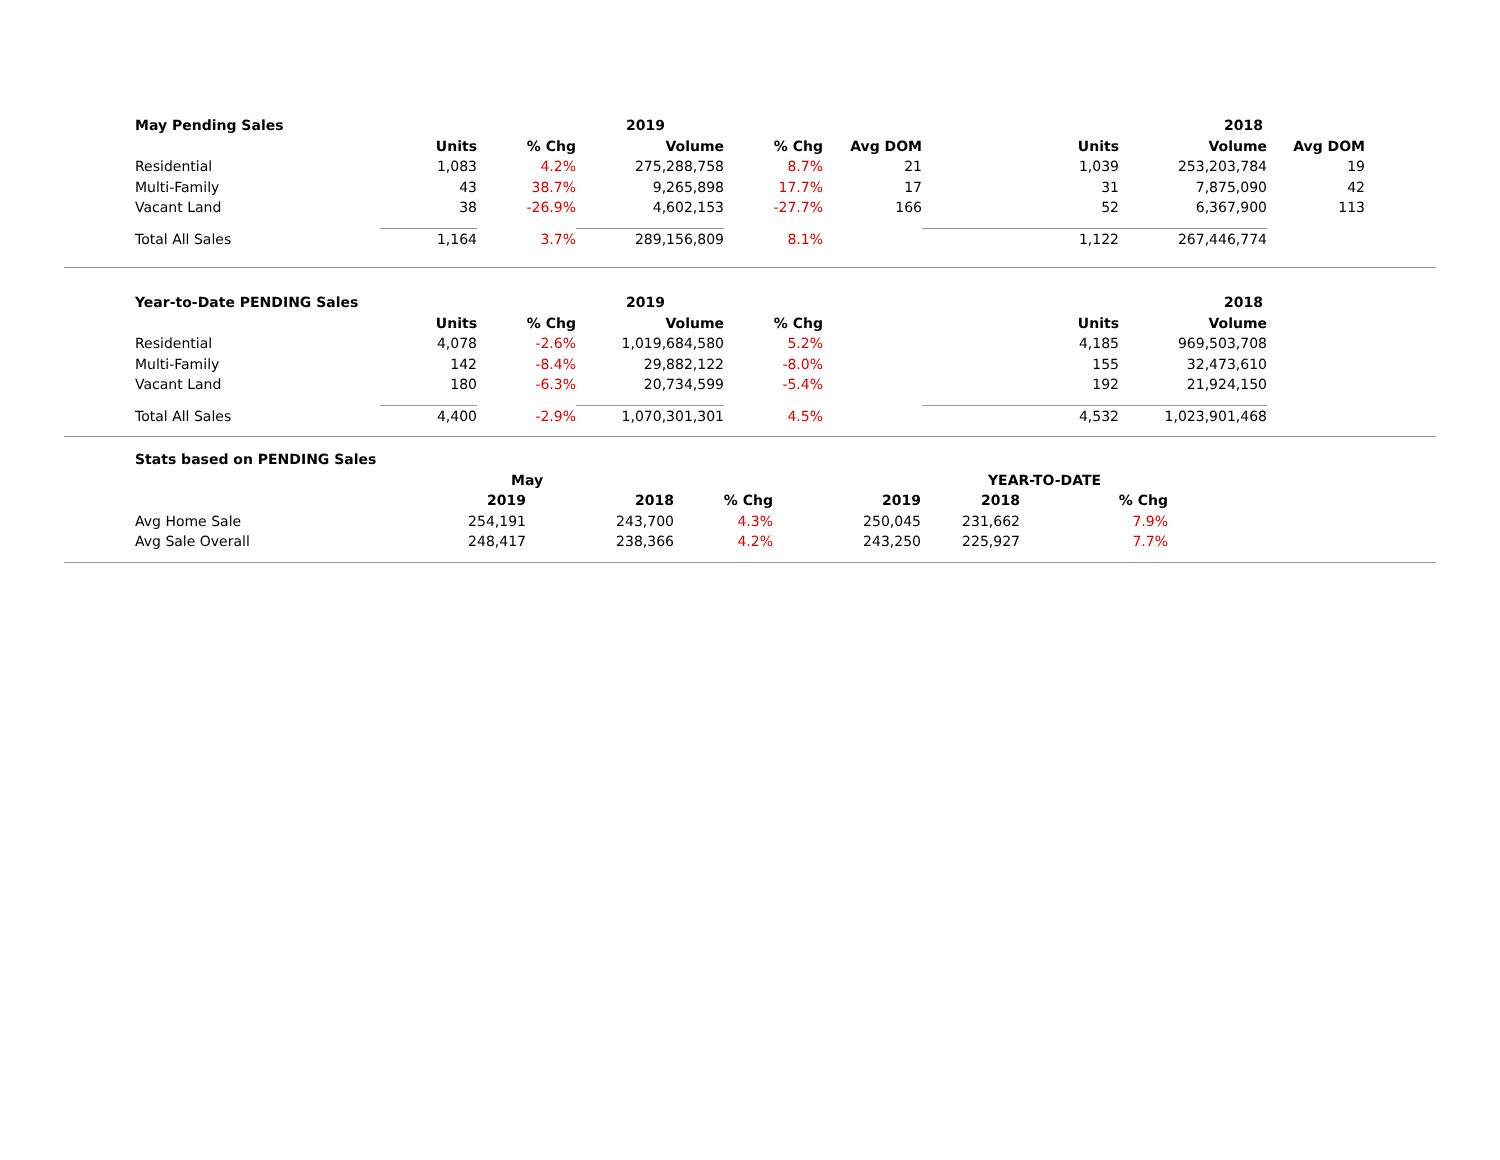| | May Pending Sales | | | 2019 | | | | 2018 | | |
| | | Units | % Chg | Volume | % Chg | Avg DOM | Units | Volume | Avg DOM | |
| | Residential | 1,083 | 4.2% | 275,288,758 | 8.7% | 21 | 1,039 | 253,203,784 | 19 | |
| | Multi-Family | 43 | 38.7% | 9,265,898 | 17.7% | 17 | 31 | 7,875,090 | 42 | |
| | Vacant Land | 38 | -26.9% | 4,602,153 | -27.7% | 166 | 52 | 6,367,900 | 113 | |
| | Total All Sales | 1,164 | 3.7% | 289,156,809 | 8.1% | | 1,122 | 267,446,774 | | |
| | Year-to-Date PENDING Sales | | | 2019 | | | | 2018 | | |
| | | Units | % Chg | Volume | % Chg | | Units | Volume | | |
| | Residential | 4,078 | -2.6% | 1,019,684,580 | 5.2% | | 4,185 | 969,503,708 | | |
| | Multi-Family | 142 | -8.4% | 29,882,122 | -8.0% | | 155 | 32,473,610 | | |
| | Vacant Land | 180 | -6.3% | 20,734,599 | -5.4% | | 192 | 21,924,150 | | |
| | Total All Sales | 4,400 | -2.9% | 1,070,301,301 | 4.5% | | 4,532 | 1,023,901,468 | | |
| | Stats based on PENDING Sales | | | | | | | | |
| | | May | | | | YEAR-TO-DATE | | | |
| | | 2019 | 2018 | % Chg | 2019 | 2018 | % Chg | | |
| | Avg Home Sale | 254,191 | 243,700 | 4.3% | 250,045 | 231,662 | 7.9% | | |
| | Avg Sale Overall | 248,417 | 238,366 | 4.2% | 243,250 | 225,927 | 7.7% | | |